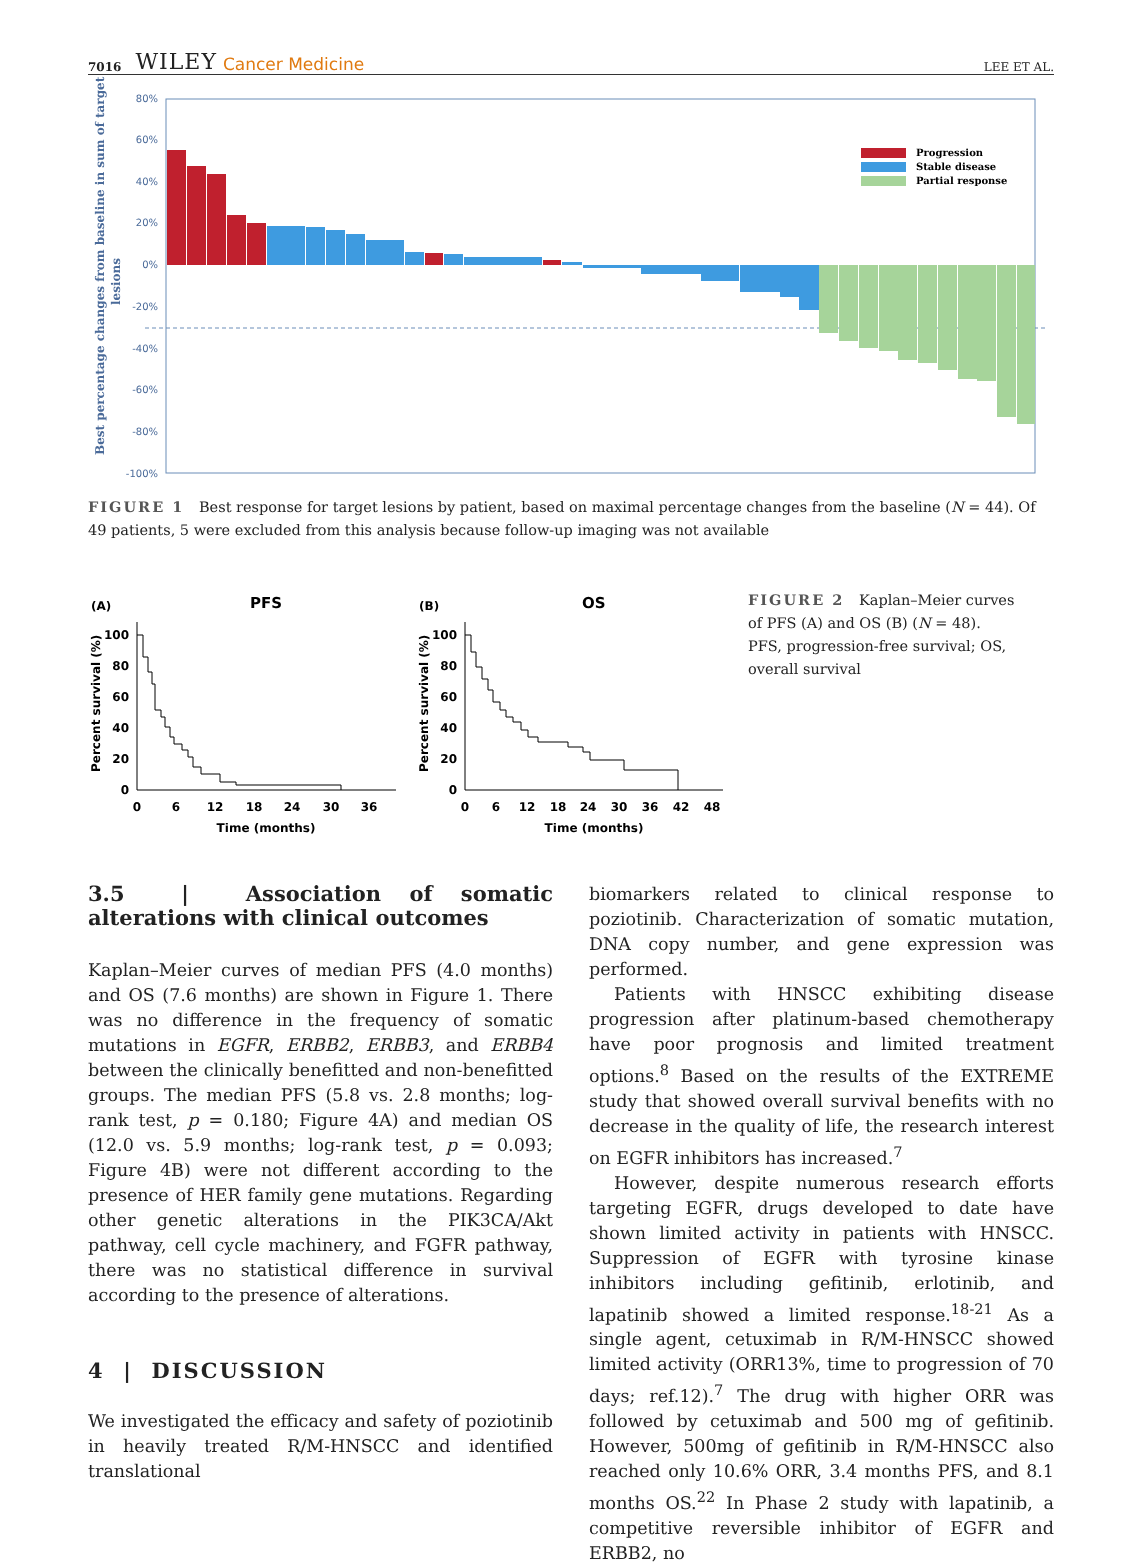7016 WILEY Cancer Medicine LEE ET AL.
80%
60%
40%
20%
0%
-20%
-40%
-60%
-80%
-100%
Best percentage changes from baseline in sum of target
lesions
Progression
Stable disease
Partial response
FIGURE 1 Best response for target lesions by patient, based on maximal percentage changes from the baseline (N = 44). Of 49 patients, 5 were excluded from this analysis because follow-up imaging was not available
(A)
PFS
Percent survival (%)
100
80
60
40
20
0
0
6
12
18
24
30
36
Time (months)
(B)
OS
Percent survival (%)
100
80
60
40
20
0
0
6
12
18
24
30
36
42
48
Time (months)
FIGURE 2 Kaplan–Meier curves of PFS (A) and OS (B) (N = 48). PFS, progression-free survival; OS, overall survival
3.5 | Association of somatic alterations with clinical outcomes
Kaplan–Meier curves of median PFS (4.0 months) and OS (7.6 months) are shown in Figure 1. There was no difference in the frequency of somatic mutations in EGFR, ERBB2, ERBB3, and ERBB4 between the clinically benefitted and non-benefitted groups. The median PFS (5.8 vs. 2.8 months; log-rank test, p = 0.180; Figure 4A) and median OS (12.0 vs. 5.9 months; log-rank test, p = 0.093; Figure 4B) were not different according to the presence of HER family gene mutations. Regarding other genetic alterations in the PIK3CA/Akt pathway, cell cycle machinery, and FGFR pathway, there was no statistical difference in survival according to the presence of alterations.
4 | DISCUSSION
We investigated the efficacy and safety of poziotinib in heavily treated R/M-HNSCC and identified translational
biomarkers related to clinical response to poziotinib. Characterization of somatic mutation, DNA copy number, and gene expression was performed.
Patients with HNSCC exhibiting disease progression after platinum-based chemotherapy have poor prognosis and limited treatment options.<sup>8</sup> Based on the results of the EXTREME study that showed overall survival benefits with no decrease in the quality of life, the research interest on EGFR inhibitors has increased.<sup>7</sup>
However, despite numerous research efforts targeting EGFR, drugs developed to date have shown limited activity in patients with HNSCC. Suppression of EGFR with tyrosine kinase inhibitors including gefitinib, erlotinib, and lapatinib showed a limited response.<sup>18-21</sup> As a single agent, cetuximab in R/M-HNSCC showed limited activity (ORR13%, time to progression of 70 days; ref.12).<sup>7</sup> The drug with higher ORR was followed by cetuximab and 500 mg of gefitinib. However, 500mg of gefitinib in R/M-HNSCC also reached only 10.6% ORR, 3.4 months PFS, and 8.1 months OS.<sup>22</sup> In Phase 2 study with lapatinib, a competitive reversible inhibitor of EGFR and ERBB2, no